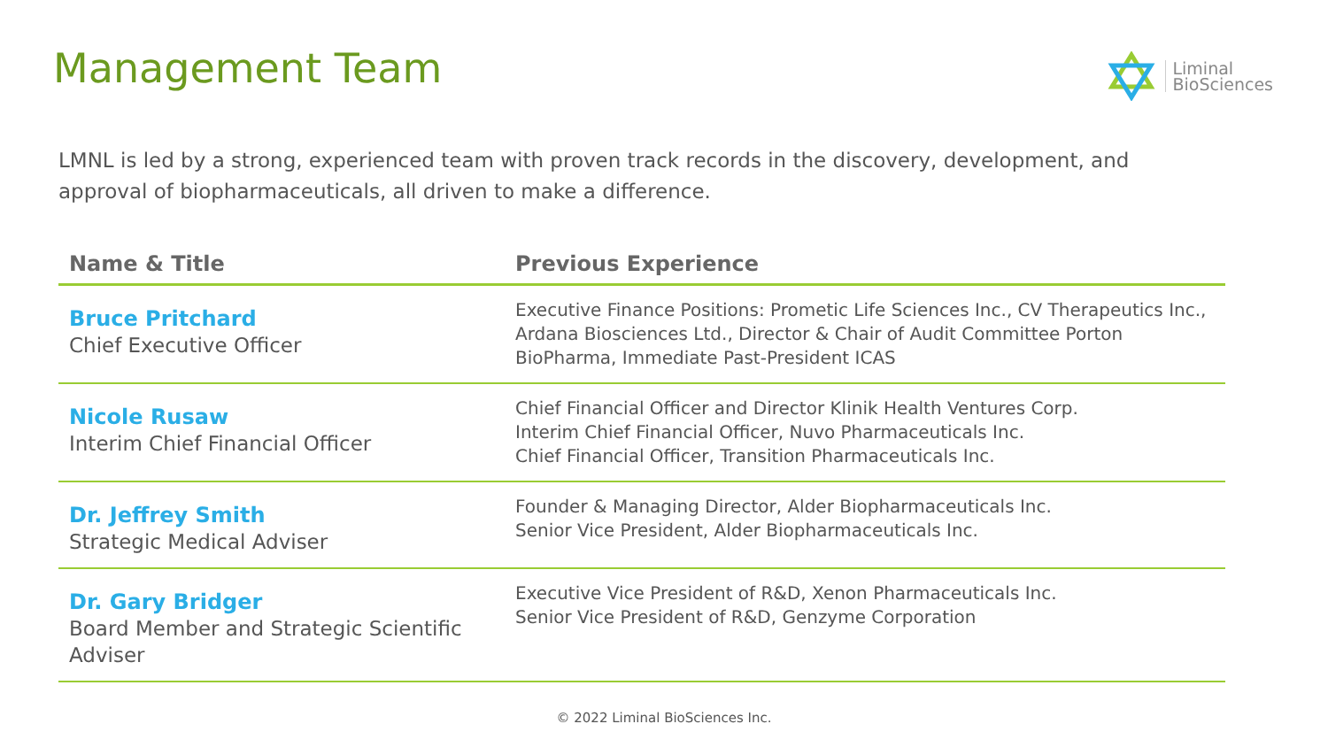Management Team
Liminal
BioSciences
LMNL is led by a strong, experienced team with proven track records in the discovery, development, and approval of biopharmaceuticals, all driven to make a difference.
| Name & Title | Previous Experience |
| --- | --- |
| Bruce Pritchard Chief Executive Officer | Executive Finance Positions: Prometic Life Sciences Inc., CV Therapeutics Inc., Ardana Biosciences Ltd., Director & Chair of Audit Committee Porton BioPharma, Immediate Past-President ICAS |
| Nicole Rusaw Interim Chief Financial Officer | Chief Financial Officer and Director Klinik Health Ventures Corp. Interim Chief Financial Officer, Nuvo Pharmaceuticals Inc. Chief Financial Officer, Transition Pharmaceuticals Inc. |
| Dr. Jeffrey Smith Strategic Medical Adviser | Founder & Managing Director, Alder Biopharmaceuticals Inc. Senior Vice President, Alder Biopharmaceuticals Inc. |
| Dr. Gary Bridger Board Member and Strategic Scientific Adviser | Executive Vice President of R&D, Xenon Pharmaceuticals Inc. Senior Vice President of R&D, Genzyme Corporation |
© 2022 Liminal BioSciences Inc.